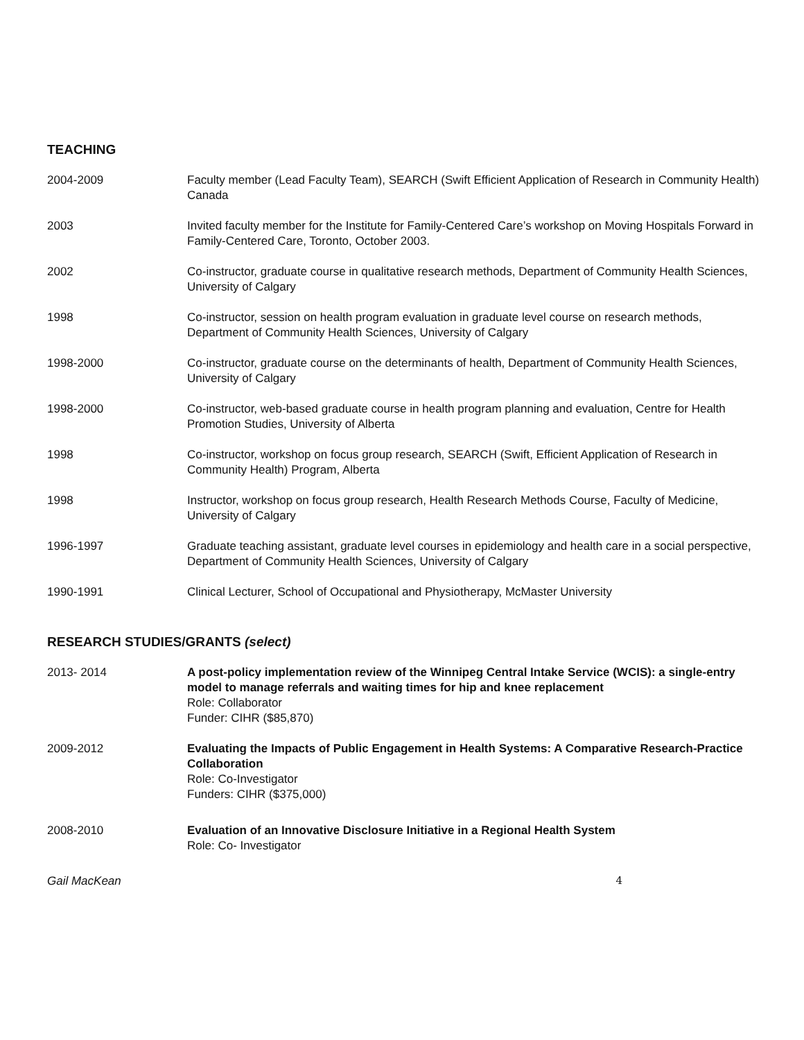TEACHING
2004-2009 Faculty member (Lead Faculty Team), SEARCH (Swift Efficient Application of Research in Community Health) Canada
2003 Invited faculty member for the Institute for Family-Centered Care’s workshop on Moving Hospitals Forward in Family-Centered Care, Toronto, October 2003.
2002 Co-instructor, graduate course in qualitative research methods, Department of Community Health Sciences, University of Calgary
1998 Co-instructor, session on health program evaluation in graduate level course on research methods, Department of Community Health Sciences, University of Calgary
1998-2000 Co-instructor, graduate course on the determinants of health, Department of Community Health Sciences, University of Calgary
1998-2000 Co-instructor, web-based graduate course in health program planning and evaluation, Centre for Health Promotion Studies, University of Alberta
1998 Co-instructor, workshop on focus group research, SEARCH (Swift, Efficient Application of Research in Community Health) Program, Alberta
1998 Instructor, workshop on focus group research, Health Research Methods Course, Faculty of Medicine, University of Calgary
1996-1997 Graduate teaching assistant, graduate level courses in epidemiology and health care in a social perspective, Department of Community Health Sciences, University of Calgary
1990-1991 Clinical Lecturer, School of Occupational and Physiotherapy, McMaster University
RESEARCH STUDIES/GRANTS (select)
2013- 2014 A post-policy implementation review of the Winnipeg Central Intake Service (WCIS): a single-entry model to manage referrals and waiting times for hip and knee replacement
Role: Collaborator
Funder: CIHR ($85,870)
2009-2012 Evaluating the Impacts of Public Engagement in Health Systems: A Comparative Research-Practice Collaboration
Role: Co-Investigator
Funders: CIHR ($375,000)
2008-2010 Evaluation of an Innovative Disclosure Initiative in a Regional Health System
Role: Co- Investigator
Gail MacKean 4